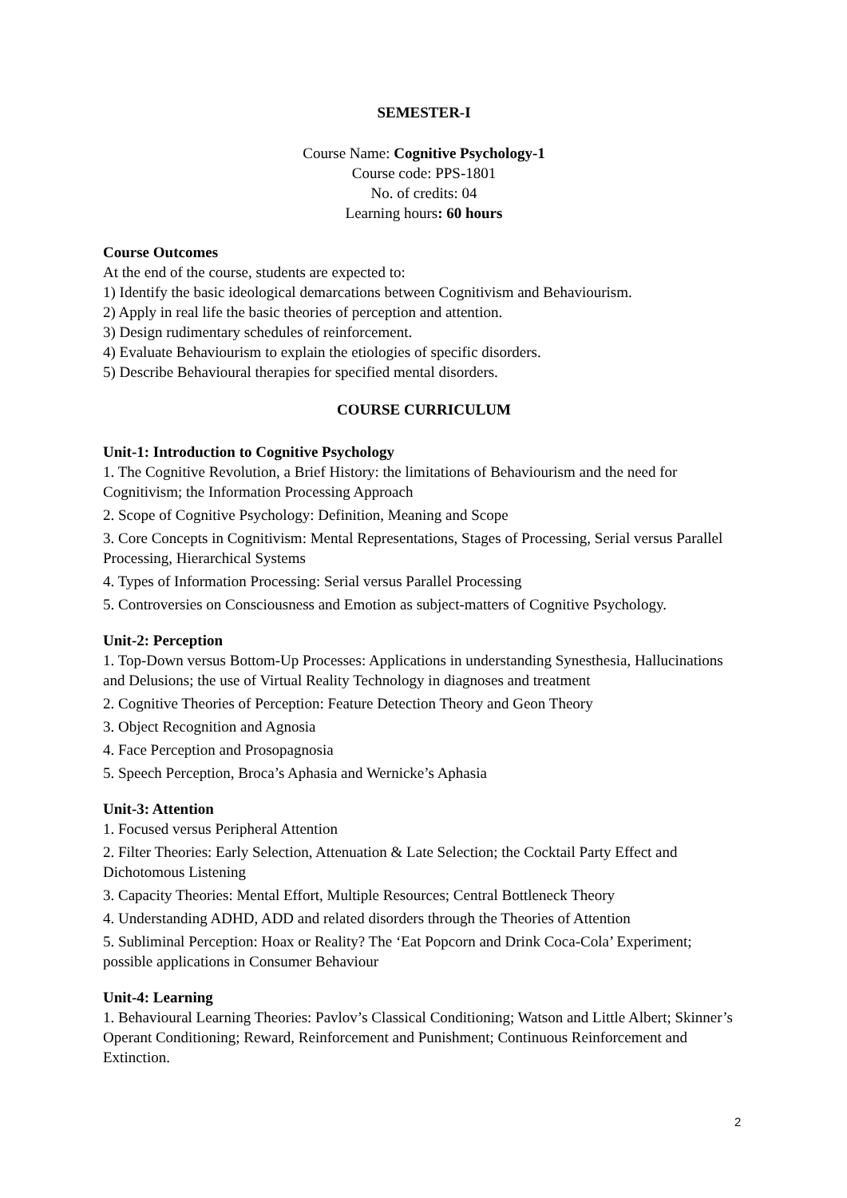SEMESTER-I
Course Name: Cognitive Psychology-1
Course code: PPS-1801
No. of credits: 04
Learning hours: 60 hours
Course Outcomes
At the end of the course, students are expected to:
1) Identify the basic ideological demarcations between Cognitivism and Behaviourism.
2) Apply in real life the basic theories of perception and attention.
3) Design rudimentary schedules of reinforcement.
4) Evaluate Behaviourism to explain the etiologies of specific disorders.
5) Describe Behavioural therapies for specified mental disorders.
COURSE CURRICULUM
Unit-1: Introduction to Cognitive Psychology
1. The Cognitive Revolution, a Brief History: the limitations of Behaviourism and the need for Cognitivism; the Information Processing Approach
2. Scope of Cognitive Psychology: Definition, Meaning and Scope
3. Core Concepts in Cognitivism: Mental Representations, Stages of Processing, Serial versus Parallel Processing, Hierarchical Systems
4. Types of Information Processing: Serial versus Parallel Processing
5. Controversies on Consciousness and Emotion as subject-matters of Cognitive Psychology.
Unit-2: Perception
1. Top-Down versus Bottom-Up Processes: Applications in understanding Synesthesia, Hallucinations and Delusions; the use of Virtual Reality Technology in diagnoses and treatment
2. Cognitive Theories of Perception: Feature Detection Theory and Geon Theory
3. Object Recognition and Agnosia
4. Face Perception and Prosopagnosia
5. Speech Perception, Broca’s Aphasia and Wernicke’s Aphasia
Unit-3: Attention
1. Focused versus Peripheral Attention
2. Filter Theories: Early Selection, Attenuation & Late Selection; the Cocktail Party Effect and Dichotomous Listening
3. Capacity Theories: Mental Effort, Multiple Resources; Central Bottleneck Theory
4. Understanding ADHD, ADD and related disorders through the Theories of Attention
5. Subliminal Perception: Hoax or Reality? The ‘Eat Popcorn and Drink Coca-Cola’ Experiment; possible applications in Consumer Behaviour
Unit-4: Learning
1. Behavioural Learning Theories: Pavlov’s Classical Conditioning; Watson and Little Albert; Skinner’s Operant Conditioning; Reward, Reinforcement and Punishment; Continuous Reinforcement and Extinction.
2